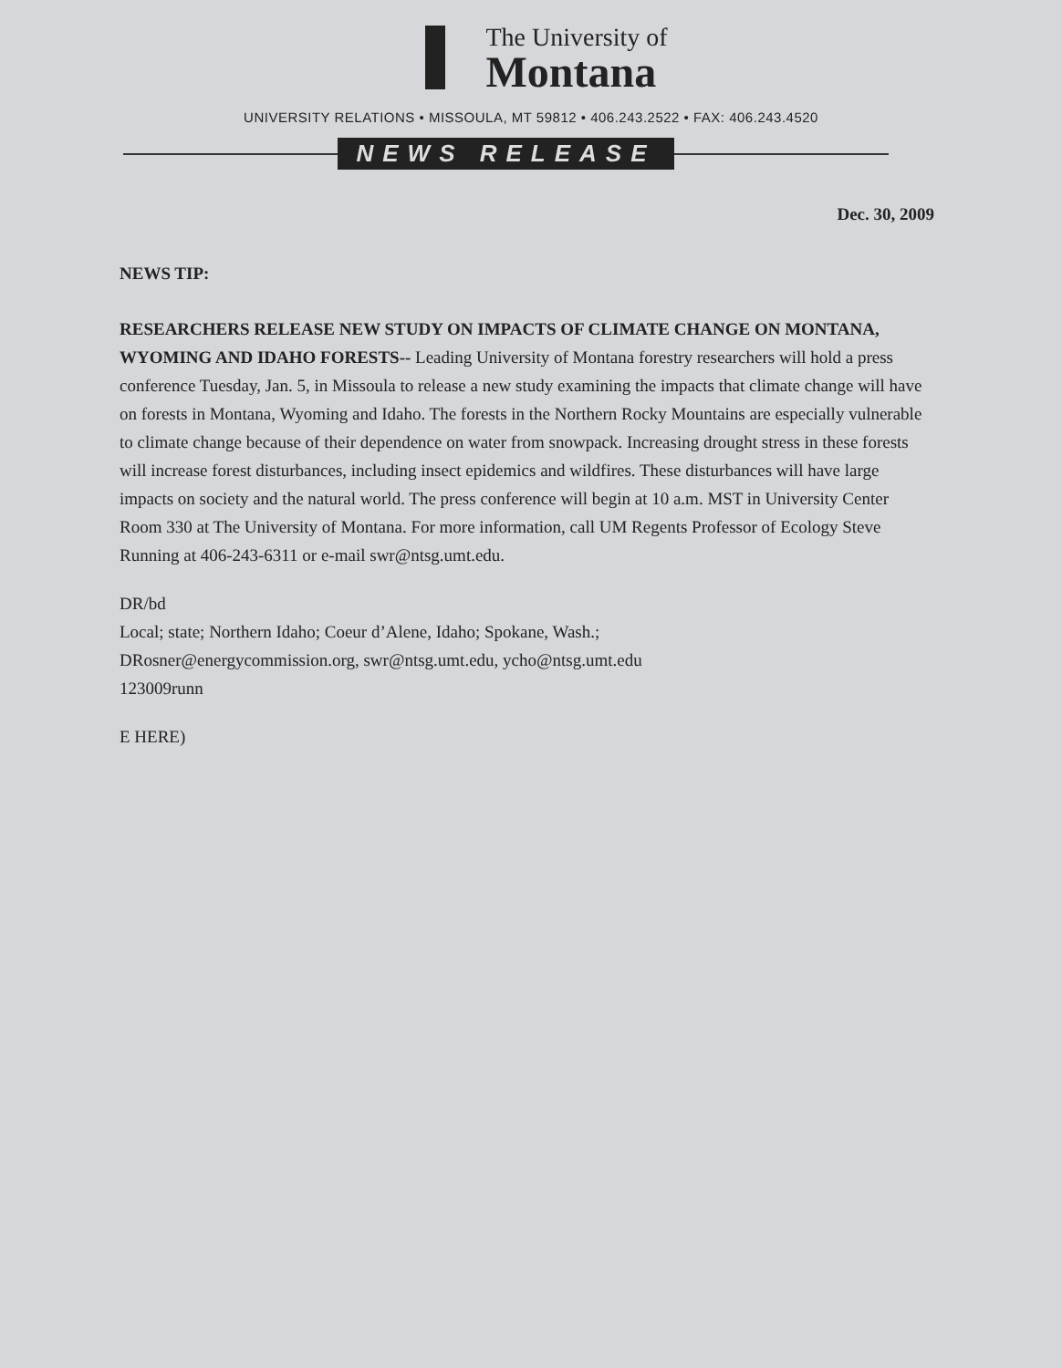The University of
Montana
UNIVERSITY RELATIONS • MISSOULA, MT 59812 • 406.243.2522 • FAX: 406.243.4520
NEWS RELEASE
Dec. 30, 2009
NEWS TIP:
RESEARCHERS RELEASE NEW STUDY ON IMPACTS OF CLIMATE CHANGE ON MONTANA, WYOMING AND IDAHO FORESTS-- Leading University of Montana forestry researchers will hold a press conference Tuesday, Jan. 5, in Missoula to release a new study examining the impacts that climate change will have on forests in Montana, Wyoming and Idaho. The forests in the Northern Rocky Mountains are especially vulnerable to climate change because of their dependence on water from snowpack. Increasing drought stress in these forests will increase forest disturbances, including insect epidemics and wildfires. These disturbances will have large impacts on society and the natural world. The press conference will begin at 10 a.m. MST in University Center Room 330 at The University of Montana. For more information, call UM Regents Professor of Ecology Steve Running at 406-243-6311 or e-mail swr@ntsg.umt.edu.
DR/bd
Local; state; Northern Idaho; Coeur d’Alene, Idaho; Spokane, Wash.;
DRosner@energycommission.org, swr@ntsg.umt.edu, ycho@ntsg.umt.edu
123009runn
E HERE)